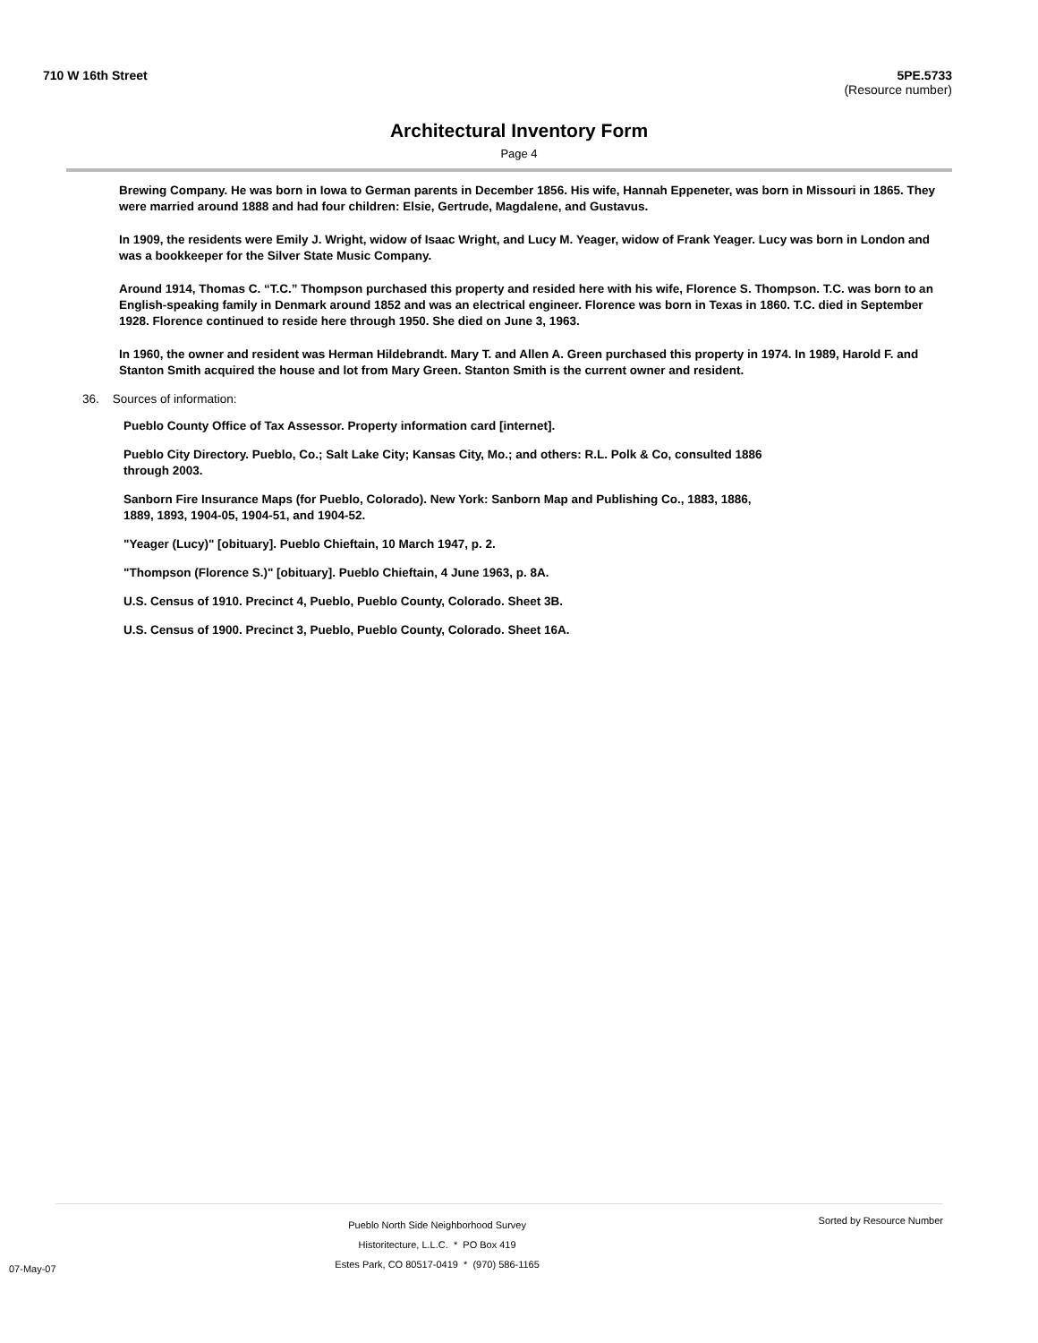710 W 16th Street 5PE.5733
(Resource number)
Architectural Inventory Form
Page 4
Brewing Company. He was born in Iowa to German parents in December 1856. His wife, Hannah Eppeneter, was born in Missouri in 1865. They were married around 1888 and had four children: Elsie, Gertrude, Magdalene, and Gustavus.
In 1909, the residents were Emily J. Wright, widow of Isaac Wright, and Lucy M. Yeager, widow of Frank Yeager. Lucy was born in London and was a bookkeeper for the Silver State Music Company.
Around 1914, Thomas C. “T.C.” Thompson purchased this property and resided here with his wife, Florence S. Thompson. T.C. was born to an English-speaking family in Denmark around 1852 and was an electrical engineer. Florence was born in Texas in 1860. T.C. died in September 1928. Florence continued to reside here through 1950. She died on June 3, 1963.
In 1960, the owner and resident was Herman Hildebrandt. Mary T. and Allen A. Green purchased this property in 1974. In 1989, Harold F. and Stanton Smith acquired the house and lot from Mary Green. Stanton Smith is the current owner and resident.
36. Sources of information:
Pueblo County Office of Tax Assessor. Property information card [internet].
Pueblo City Directory. Pueblo, Co.; Salt Lake City; Kansas City, Mo.; and others: R.L. Polk & Co, consulted 1886 through 2003.
Sanborn Fire Insurance Maps (for Pueblo, Colorado). New York: Sanborn Map and Publishing Co., 1883, 1886, 1889, 1893, 1904-05, 1904-51, and 1904-52.
"Yeager (Lucy)" [obituary]. Pueblo Chieftain, 10 March 1947, p. 2.
"Thompson (Florence S.)" [obituary]. Pueblo Chieftain, 4 June 1963, p. 8A.
U.S. Census of 1910. Precinct 4, Pueblo, Pueblo County, Colorado. Sheet 3B.
U.S. Census of 1900. Precinct 3, Pueblo, Pueblo County, Colorado. Sheet 16A.
07-May-07 Pueblo North Side Neighborhood Survey
Historitecture, L.L.C. * PO Box 419
Estes Park, CO 80517-0419 * (970) 586-1165 Sorted by Resource Number